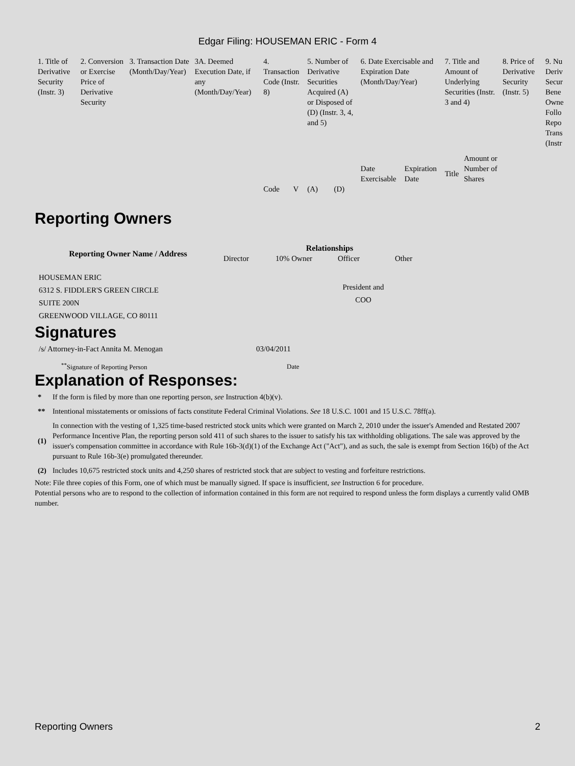Edgar Filing: HOUSEMAN ERIC - Form 4
| 1. Title of Derivative Security (Instr. 3) | 2. Conversion or Exercise Price of Derivative Security | 3. Transaction Date (Month/Day/Year) | 3A. Deemed Execution Date, if any (Month/Day/Year) | 4. Transaction Code (Instr. 8) | | 5. Number of Derivative Securities Acquired (A) or Disposed of (D) (Instr. 3, 4, and 5) | | 6. Date Exercisable and Expiration Date (Month/Day/Year) | | 7. Title and Amount of Underlying Securities (Instr. 3 and 4) | | 8. Price of Derivative Security (Instr. 5) | 9. Nu Deriv Secur Bene Owne Follo Repo Trans (Instr |
| | | | | | | | | Date Exercisable | Expiration Date | Title | Amount or Number of Shares | | |
| | | | | Code | V | (A) | (D) | | | | | | |
Reporting Owners
| Reporting Owner Name / Address | Relationships | | | |
| --- | --- | --- | --- | --- |
| | Director | 10% Owner | Officer | Other |
| HOUSEMAN ERIC 6312 S. FIDDLER'S GREEN CIRCLE SUITE 200N GREENWOOD VILLAGE, CO 80111 | | | President and COO | |
Signatures
| /s/ Attorney-in-Fact Annita M. Menogan | 03/04/2011 |
| <sup>**</sup> Signature of Reporting Person | Date |
Explanation of Responses:
| * | If the form is filed by more than one reporting person, see Instruction 4(b)(v). |
| ** | Intentional misstatements or omissions of facts constitute Federal Criminal Violations. See 18 U.S.C. 1001 and 15 U.S.C. 78ff(a). |
| (1) | In connection with the vesting of 1,325 time-based restricted stock units which were granted on March 2, 2010 under the issuer's Amended and Restated 2007 Performance Incentive Plan, the reporting person sold 411 of such shares to the issuer to satisfy his tax withholding obligations. The sale was approved by the issuer's compensation committee in accordance with Rule 16b-3(d)(1) of the Exchange Act ("Act"), and as such, the sale is exempt from Section 16(b) of the Act pursuant to Rule 16b-3(e) promulgated thereunder. |
| (2) | Includes 10,675 restricted stock units and 4,250 shares of restricted stock that are subject to vesting and forfeiture restrictions. |
Note: File three copies of this Form, one of which must be manually signed. If space is insufficient, see Instruction 6 for procedure.
Potential persons who are to respond to the collection of information contained in this form are not required to respond unless the form displays a currently valid OMB number.
Reporting Owners 2